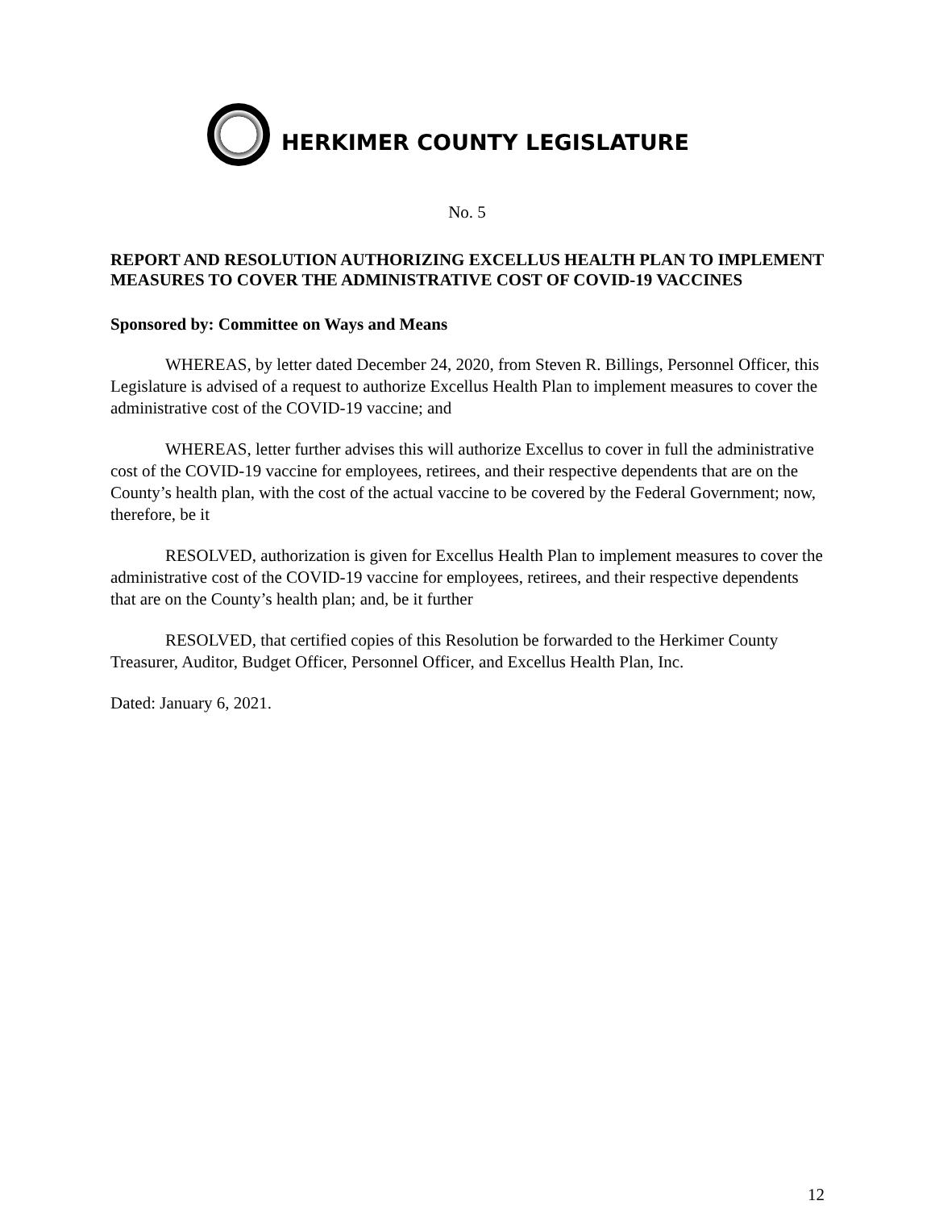HERKIMER COUNTY LEGISLATURE
No. 5
REPORT AND RESOLUTION AUTHORIZING EXCELLUS HEALTH PLAN TO IMPLEMENT MEASURES TO COVER THE ADMINISTRATIVE COST OF COVID-19 VACCINES
Sponsored by: Committee on Ways and Means
WHEREAS, by letter dated December 24, 2020, from Steven R. Billings, Personnel Officer, this Legislature is advised of a request to authorize Excellus Health Plan to implement measures to cover the administrative cost of the COVID-19 vaccine; and
WHEREAS, letter further advises this will authorize Excellus to cover in full the administrative cost of the COVID-19 vaccine for employees, retirees, and their respective dependents that are on the County’s health plan, with the cost of the actual vaccine to be covered by the Federal Government; now, therefore, be it
RESOLVED, authorization is given for Excellus Health Plan to implement measures to cover the administrative cost of the COVID-19 vaccine for employees, retirees, and their respective dependents that are on the County’s health plan; and, be it further
RESOLVED, that certified copies of this Resolution be forwarded to the Herkimer County Treasurer, Auditor, Budget Officer, Personnel Officer, and Excellus Health Plan, Inc.
Dated: January 6, 2021.
12